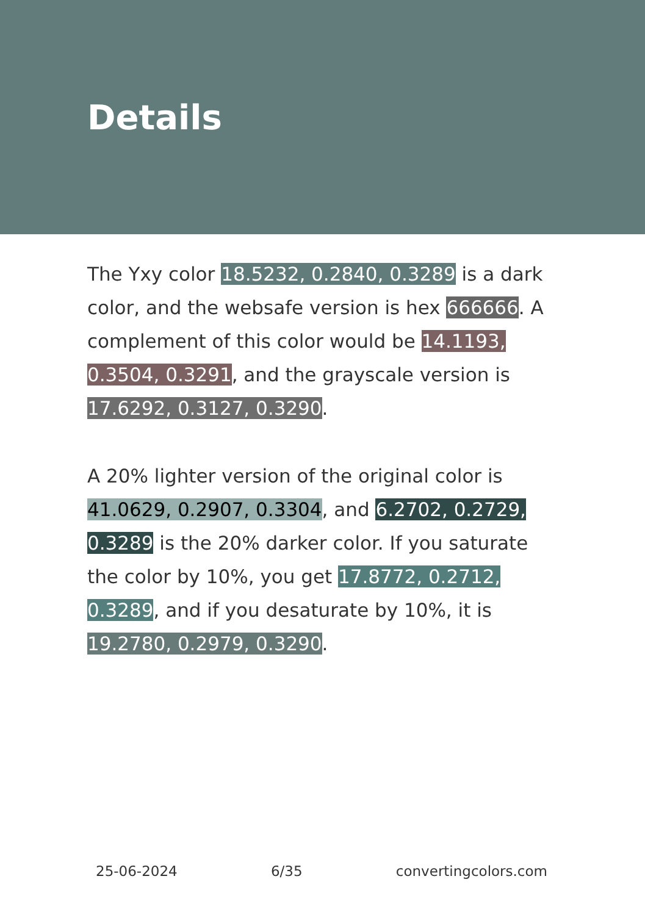Details
The Yxy color 18.5232, 0.2840, 0.3289 is a dark color, and the websafe version is hex 666666. A complement of this color would be 14.1193, 0.3504, 0.3291, and the grayscale version is 17.6292, 0.3127, 0.3290.
A 20% lighter version of the original color is 41.0629, 0.2907, 0.3304, and 6.2702, 0.2729, 0.3289 is the 20% darker color. If you saturate the color by 10%, you get 17.8772, 0.2712, 0.3289, and if you desaturate by 10%, it is 19.2780, 0.2979, 0.3290.
25-06-2024 6/35 convertingcolors.com